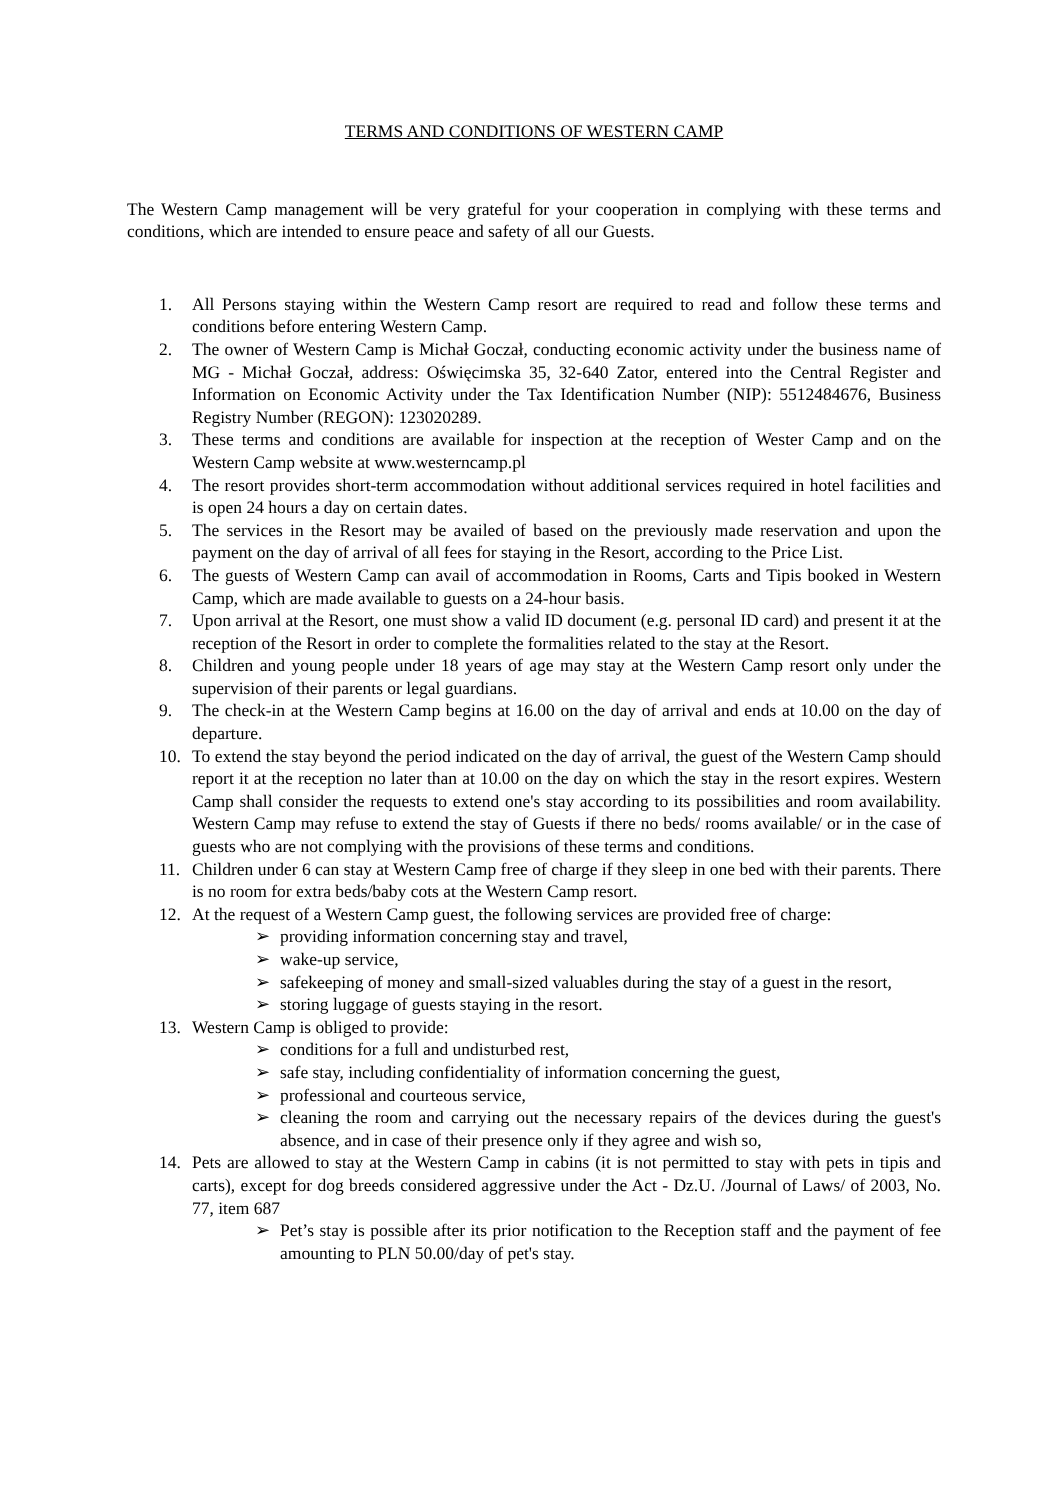TERMS AND CONDITIONS OF WESTERN CAMP
The Western Camp management will be very grateful for your cooperation in complying with these terms and conditions, which are intended to ensure peace and safety of all our Guests.
1. All Persons staying within the Western Camp resort are required to read and follow these terms and conditions before entering Western Camp.
2. The owner of Western Camp is Michał Goczał, conducting economic activity under the business name of MG - Michał Goczał, address: Oświęcimska 35, 32-640 Zator, entered into the Central Register and Information on Economic Activity under the Tax Identification Number (NIP): 5512484676, Business Registry Number (REGON): 123020289.
3. These terms and conditions are available for inspection at the reception of Wester Camp and on the Western Camp website at www.westerncamp.pl
4. The resort provides short-term accommodation without additional services required in hotel facilities and is open 24 hours a day on certain dates.
5. The services in the Resort may be availed of based on the previously made reservation and upon the payment on the day of arrival of all fees for staying in the Resort, according to the Price List.
6. The guests of Western Camp can avail of accommodation in Rooms, Carts and Tipis booked in Western Camp, which are made available to guests on a 24-hour basis.
7. Upon arrival at the Resort, one must show a valid ID document (e.g. personal ID card) and present it at the reception of the Resort in order to complete the formalities related to the stay at the Resort.
8. Children and young people under 18 years of age may stay at the Western Camp resort only under the supervision of their parents or legal guardians.
9. The check-in at the Western Camp begins at 16.00 on the day of arrival and ends at 10.00 on the day of departure.
10. To extend the stay beyond the period indicated on the day of arrival, the guest of the Western Camp should report it at the reception no later than at 10.00 on the day on which the stay in the resort expires. Western Camp shall consider the requests to extend one's stay according to its possibilities and room availability. Western Camp may refuse to extend the stay of Guests if there no beds/ rooms available/ or in the case of guests who are not complying with the provisions of these terms and conditions.
11. Children under 6 can stay at Western Camp free of charge if they sleep in one bed with their parents. There is no room for extra beds/baby cots at the Western Camp resort.
12. At the request of a Western Camp guest, the following services are provided free of charge:
➢ providing information concerning stay and travel,
➢ wake-up service,
➢ safekeeping of money and small-sized valuables during the stay of a guest in the resort,
➢ storing luggage of guests staying in the resort.
13. Western Camp is obliged to provide:
➢ conditions for a full and undisturbed rest,
➢ safe stay, including confidentiality of information concerning the guest,
➢ professional and courteous service,
➢ cleaning the room and carrying out the necessary repairs of the devices during the guest's absence, and in case of their presence only if they agree and wish so,
14. Pets are allowed to stay at the Western Camp in cabins (it is not permitted to stay with pets in tipis and carts), except for dog breeds considered aggressive under the Act - Dz.U. /Journal of Laws/ of 2003, No. 77, item 687
➢ Pet’s stay is possible after its prior notification to the Reception staff and the payment of fee amounting to PLN 50.00/day of pet's stay.